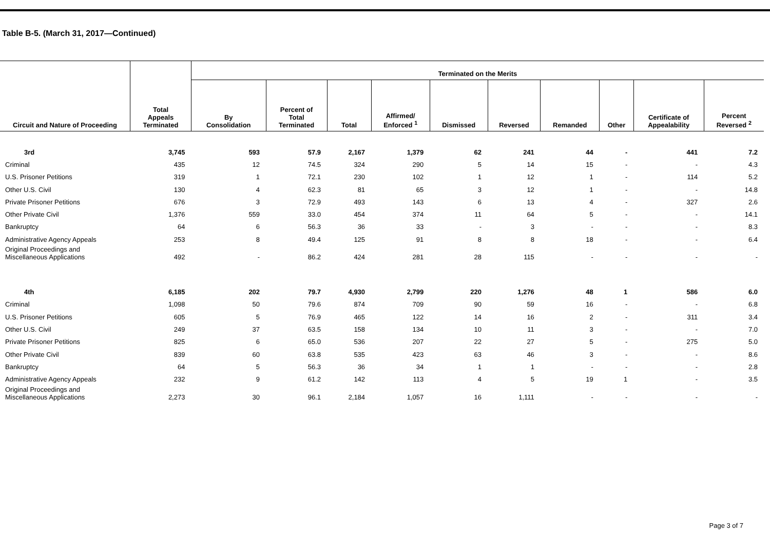Table B-5. (March 31, 2017—Continued)
| Circuit and Nature of Proceeding | Total Appeals Terminated | Terminated on the Merits | | | | | | | | | |
| --- | --- | --- | --- | --- | --- | --- | --- | --- | --- | --- | --- |
| | | By Consolidation | Percent of Total Terminated | Total | Affirmed/ Enforced <sup>1</sup> | Dismissed | Reversed | Remanded | Other | Certificate of Appealability | Percent Reversed <sup>2</sup> |
| 3rd | 3,745 | 593 | 57.9 | 2,167 | 1,379 | 62 | 241 | 44 | - | 441 | 7.2 |
| Criminal | 435 | 12 | 74.5 | 324 | 290 | 5 | 14 | 15 | - | - | 4.3 |
| U.S. Prisoner Petitions | 319 | 1 | 72.1 | 230 | 102 | 1 | 12 | 1 | - | 114 | 5.2 |
| Other U.S. Civil | 130 | 4 | 62.3 | 81 | 65 | 3 | 12 | 1 | - | - | 14.8 |
| Private Prisoner Petitions | 676 | 3 | 72.9 | 493 | 143 | 6 | 13 | 4 | - | 327 | 2.6 |
| Other Private Civil | 1,376 | 559 | 33.0 | 454 | 374 | 11 | 64 | 5 | - | - | 14.1 |
| Bankruptcy | 64 | 6 | 56.3 | 36 | 33 | - | 3 | - | - | - | 8.3 |
| Administrative Agency Appeals | 253 | 8 | 49.4 | 125 | 91 | 8 | 8 | 18 | - | - | 6.4 |
| Original Proceedings and Miscellaneous Applications | 492 | - | 86.2 | 424 | 281 | 28 | 115 | - | - | - | - |
| 4th | 6,185 | 202 | 79.7 | 4,930 | 2,799 | 220 | 1,276 | 48 | 1 | 586 | 6.0 |
| Criminal | 1,098 | 50 | 79.6 | 874 | 709 | 90 | 59 | 16 | - | - | 6.8 |
| U.S. Prisoner Petitions | 605 | 5 | 76.9 | 465 | 122 | 14 | 16 | 2 | - | 311 | 3.4 |
| Other U.S. Civil | 249 | 37 | 63.5 | 158 | 134 | 10 | 11 | 3 | - | - | 7.0 |
| Private Prisoner Petitions | 825 | 6 | 65.0 | 536 | 207 | 22 | 27 | 5 | - | 275 | 5.0 |
| Other Private Civil | 839 | 60 | 63.8 | 535 | 423 | 63 | 46 | 3 | - | - | 8.6 |
| Bankruptcy | 64 | 5 | 56.3 | 36 | 34 | 1 | 1 | - | - | - | 2.8 |
| Administrative Agency Appeals | 232 | 9 | 61.2 | 142 | 113 | 4 | 5 | 19 | 1 | - | 3.5 |
| Original Proceedings and Miscellaneous Applications | 2,273 | 30 | 96.1 | 2,184 | 1,057 | 16 | 1,111 | - | - | - | - |
Page 3 of 7